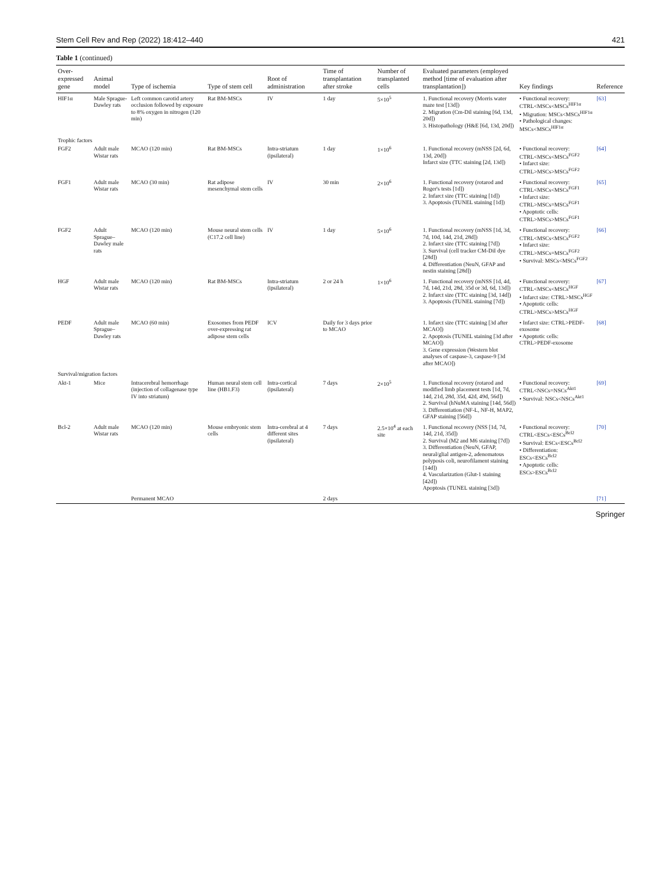Stem Cell Rev and Rep (2022) 18:412–440 421
Table 1 (continued)
| Over-expressed gene | Animal model | Type of ischemia | Type of stem cell | Root of administration | Time of transplantation after stroke | Number of transplanted cells | Evaluated parameters (employed method [time of evaluation after transplantation]) | Key findings | Reference |
| --- | --- | --- | --- | --- | --- | --- | --- | --- | --- |
| HIF1α | Male Sprague-Dawley rats | Left common carotid artery occlusion followed by exposure to 8% oxygen in nitrogen (120 min) | Rat BM-MSCs | IV | 1 day | 5×10<sup>5</sup> | 1. Functional recovery (Morris water maze test [13d]) 2. Migration (Cm-Dil staining [6d, 13d, 20d]) 3. Histopathology (H&E [6d, 13d, 20d]) | • Functional recovery: CTRL<MSCs<MSCs<sup>HIF1α</sup> • Migration: MSCs<MSCs<sup>HIF1α</sup> • Pathological changes: MSCs<MSCs<sup>HIF1α</sup> | [63] |
| Trophic factors | | | | | | | | | |
| FGF2 | Adult male Wistar rats | MCAO (120 min) | Rat BM-MSCs | Intra-striatum (ipsilateral) | 1 day | 1×10<sup>6</sup> | 1. Functional recovery (mNSS [2d, 6d, 13d, 20d]) Infarct size (TTC staining [2d, 13d]) | • Functional recovery: CTRL<MSCs<MSCs<sup>FGF2</sup> • Infarct size: CTRL>MSCs>MSCs<sup>FGF2</sup> | [64] |
| FGF1 | Adult male Wistar rats | MCAO (30 min) | Rat adipose mesenchymal stem cells | IV | 30 min | 2×10<sup>6</sup> | 1. Functional recovery (rotarod and Roger's tests [1d]) 2. Infarct size (TTC staining [1d]) 3. Apoptosis (TUNEL staining [1d]) | • Functional recovery: CTRL<MSCs<MSCs<sup>FGF1</sup> • Infarct size: CTRL>MSCs=MSCs<sup>FGF1</sup> • Apoptotic cells: CTRL>MSCs>MSCs<sup>FGF1</sup> | [65] |
| FGF2 | Adult Sprague–Dawley male rats | MCAO (120 min) | Mouse neural stem cells (C17.2 cell line) | IV | 1 day | 5×10<sup>6</sup> | 1. Functional recovery (mNSS [1d, 3d, 7d, 10d, 14d, 21d, 28d]) 2. Infarct size (TTC staining [7d]) 3. Survival (cell tracker CM-DiI dye [28d]) 4. Differentiation (NeuN, GFAP and nestin staining [28d]) | • Functional recovery: CTRL<MSCs<MSCs<sup>FGF2</sup> • Infarct size: CTRL>MSCs=MSCs<sup>FGF2</sup> • Survival: MSCs<MSCs<sup>FGF2</sup> | [66] |
| HGF | Adult male Wistar rats | MCAO (120 min) | Rat BM-MSCs | Intra-striatum (ipsilateral) | 2 or 24 h | 1×10<sup>6</sup> | 1. Functional recovery (mNSS [1d, 4d, 7d, 14d, 21d, 28d, 35d or 3d, 6d, 13d]) 2. Infarct size (TTC staining [3d, 14d]) 3. Apoptosis (TUNEL staining [7d]) | • Functional recovery: CTRL<MSCs<MSCs<sup>HGF</sup> • Infarct size: CTRL>MSCs<sup>HGF</sup> • Apoptotic cells: CTRL>MSCs>MSCs<sup>HGF</sup> | [67] |
| PEDF | Adult male Sprague–Dawley rats | MCAO (60 min) | Exosomes from PEDF over-expressing rat adipose stem cells | ICV | Daily for 3 days prior to MCAO | | 1. Infarct size (TTC staining [3d after MCAO]) 2. Apoptosis (TUNEL staining [3d after MCAO]) 3. Gene expression (Western blot analyses of caspase-3, caspase-9 [3d after MCAO]) | • Infarct size: CTRL>PEDF-exosome • Apoptotic cells: CTRL>PEDF-exosome | [68] |
| Survival/migration factors | | | | | | | | | |
| Akt-1 | Mice | Intracerebral hemorrhage (injection of collagenase type IV into striatum) | Human neural stem cell line (HB1.F3) | Intra-cortical (ipsilateral) | 7 days | 2×10<sup>5</sup> | 1. Functional recovery (rotarod and modified limb placement tests [1d, 7d, 14d, 21d, 28d, 35d, 42d, 49d, 56d]) 2. Survival (hNuMA staining [14d, 56d]) 3. Differentiation (NF-L, NF-H, MAP2, GFAP staining [56d]) | • Functional recovery: CTRL<NSCs=NSCs<sup>Akt1</sup> • Survival: NSCs<NSCs<sup>Akt1</sup> | [69] |
| Bcl-2 | Adult male Wistar rats | MCAO (120 min) | Mouse embryonic stem cells | Intra-cerebral at 4 different sites (ipsilateral) | 7 days | 2.5×10<sup>4</sup> at each site | 1. Functional recovery (NSS [1d, 7d, 14d, 21d, 35d]) 2. Survival (M2 and M6 staining [7d]) 3. Differentiation (NeuN, GFAP, neural/glial antigen-2, adenomatous polyposis coli, neurofilament staining [14d]) 4. Vascularization (Glut-1 staining [42d]) Apoptosis (TUNEL staining [3d]) | • Functional recovery: CTRL<ESCs<ESCs<sup>Bcl2</sup> • Survival: ESCs<ESCs<sup>Bcl2</sup> • Differentiation: ESCs<ESCs<sup>Bcl2</sup> • Apoptotic cells: ESCs>ESCs<sup>Bcl2</sup> | [70] |
| | | Permanent MCAO | | | 2 days | | | | [71] |
Springer